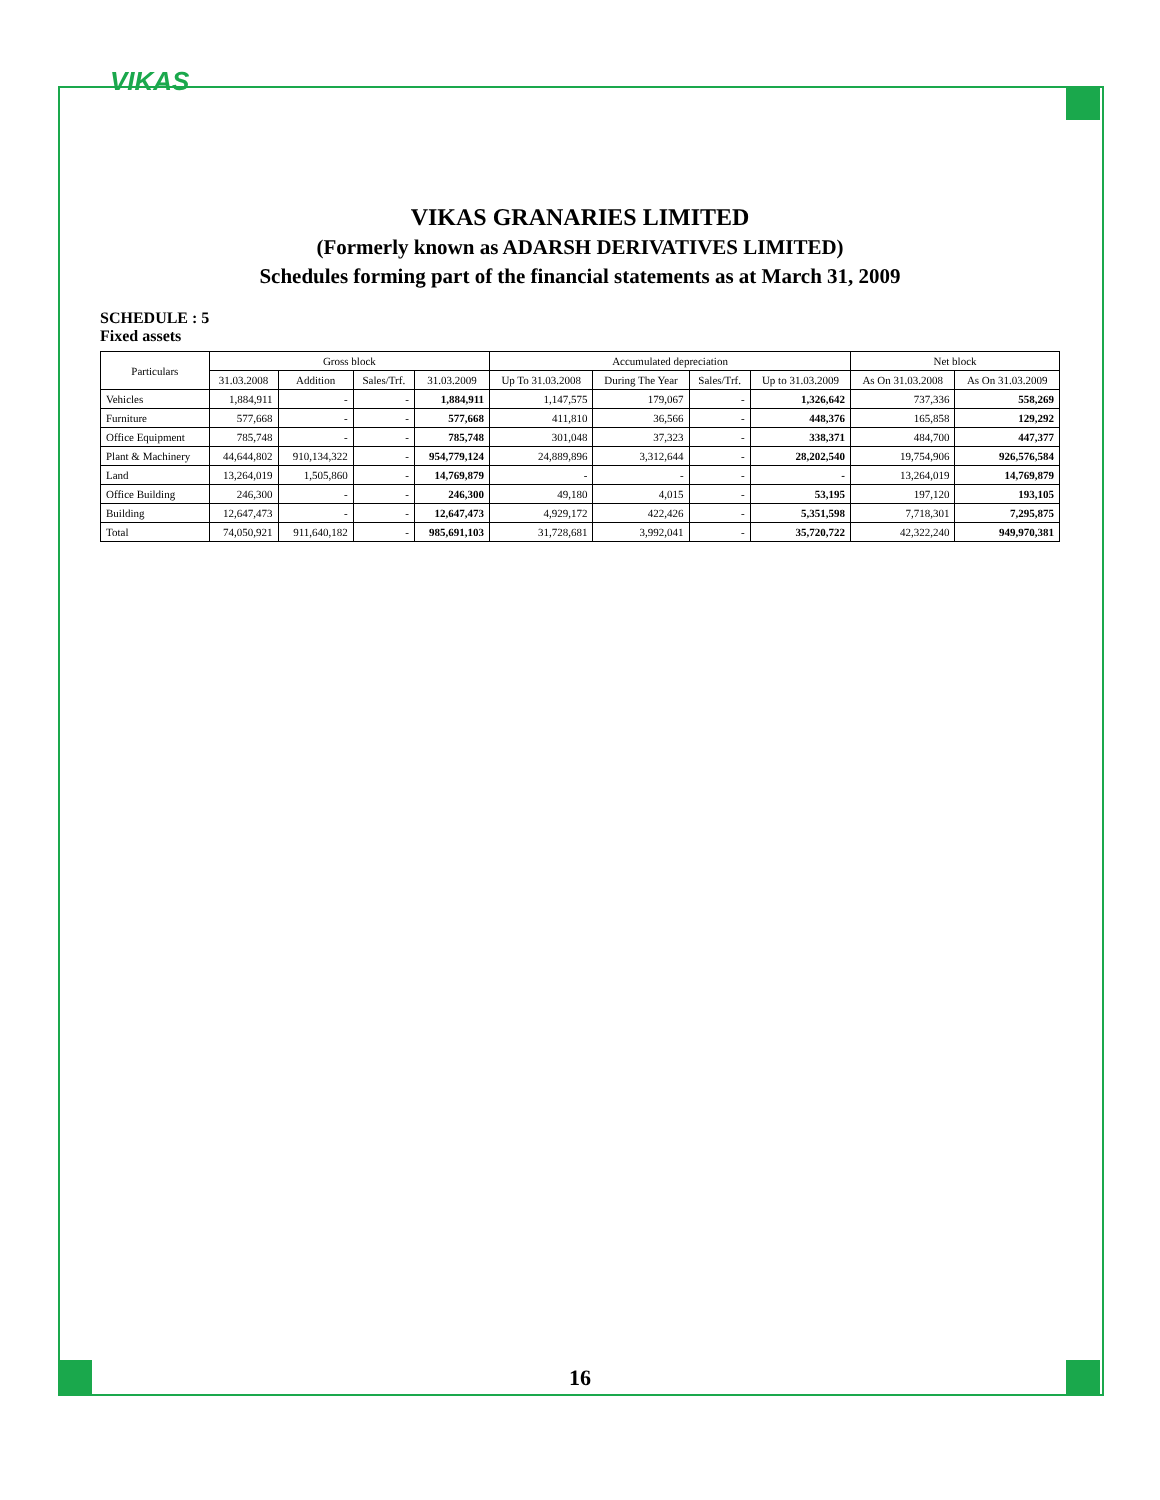VIKAS
VIKAS GRANARIES LIMITED
(Formerly known as ADARSH DERIVATIVES LIMITED)
Schedules forming part of the financial statements as at March 31, 2009
SCHEDULE : 5
Fixed assets
| Particulars | Gross block | | | | Accumulated depreciation | | | | Net block | |
| --- | --- | --- | --- | --- | --- | --- | --- | --- | --- | --- |
| | 31.03.2008 | Addition | Sales/Trf. | 31.03.2009 | Up To 31.03.2008 | During The Year | Sales/Trf. | Up to 31.03.2009 | As On 31.03.2008 | As On 31.03.2009 |
| Vehicles | 1,884,911 | - | - | 1,884,911 | 1,147,575 | 179,067 | - | 1,326,642 | 737,336 | 558,269 |
| Furniture | 577,668 | - | - | 577,668 | 411,810 | 36,566 | - | 448,376 | 165,858 | 129,292 |
| Office Equipment | 785,748 | - | - | 785,748 | 301,048 | 37,323 | - | 338,371 | 484,700 | 447,377 |
| Plant & Machinery | 44,644,802 | 910,134,322 | - | 954,779,124 | 24,889,896 | 3,312,644 | - | 28,202,540 | 19,754,906 | 926,576,584 |
| Land | 13,264,019 | 1,505,860 | - | 14,769,879 | - | - | - | - | 13,264,019 | 14,769,879 |
| Office Building | 246,300 | - | - | 246,300 | 49,180 | 4,015 | - | 53,195 | 197,120 | 193,105 |
| Building | 12,647,473 | - | - | 12,647,473 | 4,929,172 | 422,426 | - | 5,351,598 | 7,718,301 | 7,295,875 |
| Total | 74,050,921 | 911,640,182 | - | 985,691,103 | 31,728,681 | 3,992,041 | - | 35,720,722 | 42,322,240 | 949,970,381 |
16